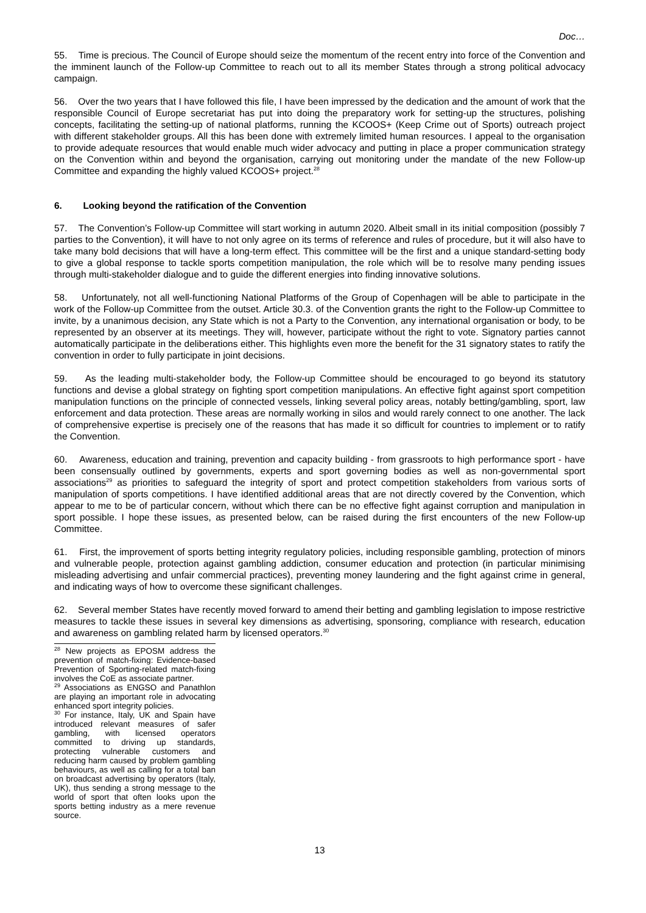Doc…
55. Time is precious. The Council of Europe should seize the momentum of the recent entry into force of the Convention and the imminent launch of the Follow-up Committee to reach out to all its member States through a strong political advocacy campaign.
56. Over the two years that I have followed this file, I have been impressed by the dedication and the amount of work that the responsible Council of Europe secretariat has put into doing the preparatory work for setting-up the structures, polishing concepts, facilitating the setting-up of national platforms, running the KCOOS+ (Keep Crime out of Sports) outreach project with different stakeholder groups. All this has been done with extremely limited human resources. I appeal to the organisation to provide adequate resources that would enable much wider advocacy and putting in place a proper communication strategy on the Convention within and beyond the organisation, carrying out monitoring under the mandate of the new Follow-up Committee and expanding the highly valued KCOOS+ project.<sup>28</sup>
6. Looking beyond the ratification of the Convention
57. The Convention’s Follow-up Committee will start working in autumn 2020. Albeit small in its initial composition (possibly 7 parties to the Convention), it will have to not only agree on its terms of reference and rules of procedure, but it will also have to take many bold decisions that will have a long-term effect. This committee will be the first and a unique standard-setting body to give a global response to tackle sports competition manipulation, the role which will be to resolve many pending issues through multi-stakeholder dialogue and to guide the different energies into finding innovative solutions.
58. Unfortunately, not all well-functioning National Platforms of the Group of Copenhagen will be able to participate in the work of the Follow-up Committee from the outset. Article 30.3. of the Convention grants the right to the Follow-up Committee to invite, by a unanimous decision, any State which is not a Party to the Convention, any international organisation or body, to be represented by an observer at its meetings. They will, however, participate without the right to vote. Signatory parties cannot automatically participate in the deliberations either. This highlights even more the benefit for the 31 signatory states to ratify the convention in order to fully participate in joint decisions.
59. As the leading multi-stakeholder body, the Follow-up Committee should be encouraged to go beyond its statutory functions and devise a global strategy on fighting sport competition manipulations. An effective fight against sport competition manipulation functions on the principle of connected vessels, linking several policy areas, notably betting/gambling, sport, law enforcement and data protection. These areas are normally working in silos and would rarely connect to one another. The lack of comprehensive expertise is precisely one of the reasons that has made it so difficult for countries to implement or to ratify the Convention.
60. Awareness, education and training, prevention and capacity building - from grassroots to high performance sport - have been consensually outlined by governments, experts and sport governing bodies as well as non-governmental sport associations<sup>29</sup> as priorities to safeguard the integrity of sport and protect competition stakeholders from various sorts of manipulation of sports competitions. I have identified additional areas that are not directly covered by the Convention, which appear to me to be of particular concern, without which there can be no effective fight against corruption and manipulation in sport possible. I hope these issues, as presented below, can be raised during the first encounters of the new Follow-up Committee.
61. First, the improvement of sports betting integrity regulatory policies, including responsible gambling, protection of minors and vulnerable people, protection against gambling addiction, consumer education and protection (in particular minimising misleading advertising and unfair commercial practices), preventing money laundering and the fight against crime in general, and indicating ways of how to overcome these significant challenges.
62. Several member States have recently moved forward to amend their betting and gambling legislation to impose restrictive measures to tackle these issues in several key dimensions as advertising, sponsoring, compliance with research, education and awareness on gambling related harm by licensed operators.<sup>30</sup>
<sup>28</sup> New projects as EPOSM address the prevention of match-fixing: Evidence-based Prevention of Sporting-related match-fixing involves the CoE as associate partner.
<sup>29</sup> Associations as ENGSO and Panathlon are playing an important role in advocating enhanced sport integrity policies.
<sup>30</sup> For instance, Italy, UK and Spain have introduced relevant measures of safer gambling, with licensed operators committed to driving up standards, protecting vulnerable customers and reducing harm caused by problem gambling behaviours, as well as calling for a total ban on broadcast advertising by operators (Italy, UK), thus sending a strong message to the world of sport that often looks upon the sports betting industry as a mere revenue source.
13